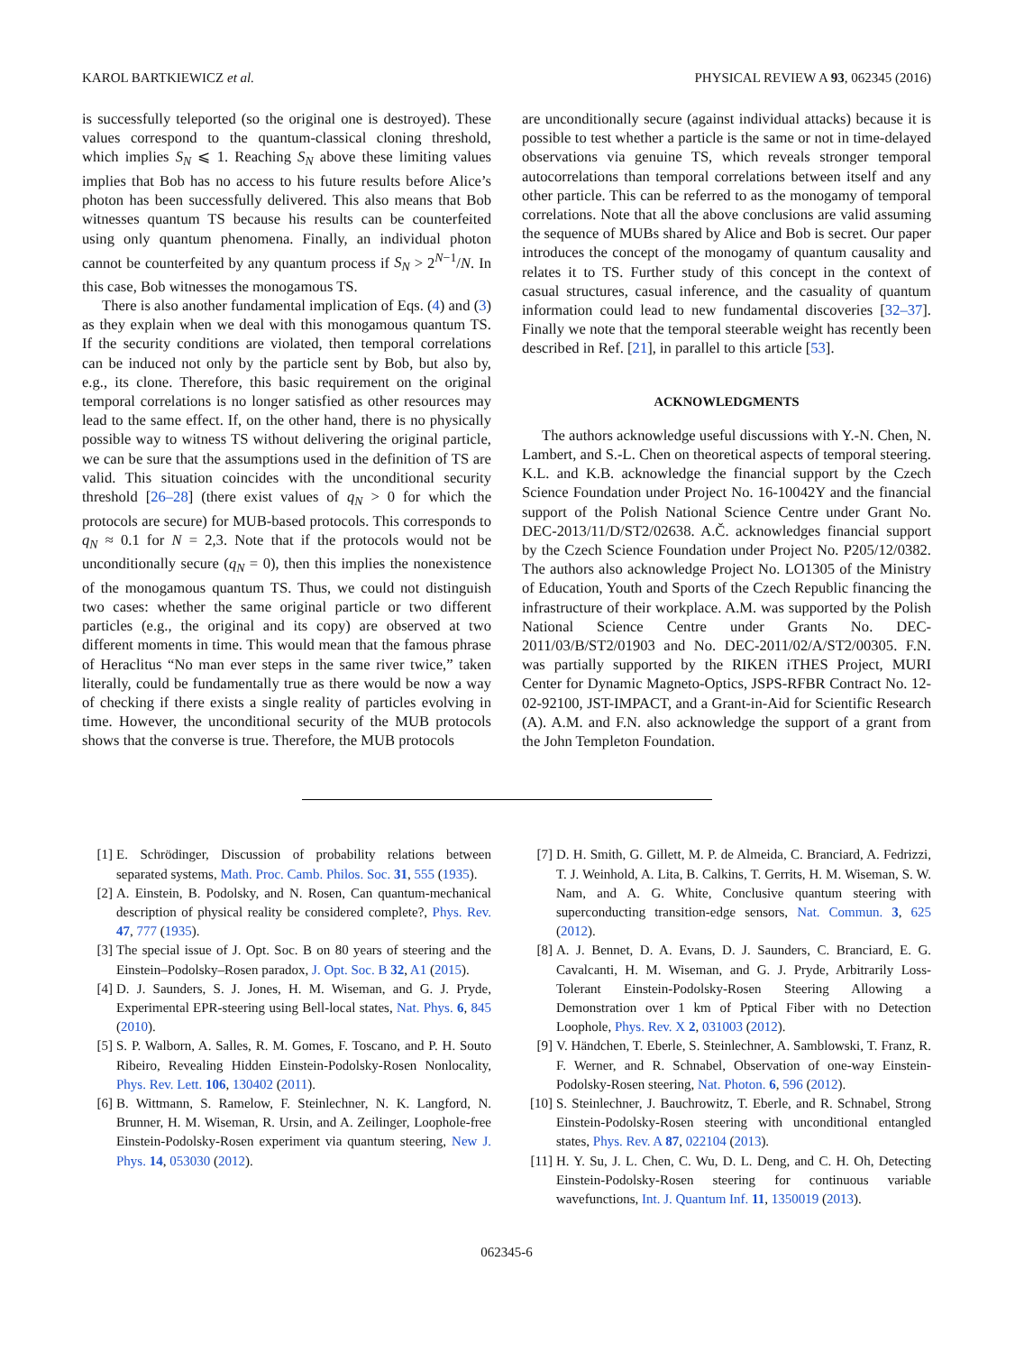KAROL BARTKIEWICZ et al. PHYSICAL REVIEW A 93, 062345 (2016)
is successfully teleported (so the original one is destroyed). These values correspond to the quantum-classical cloning threshold, which implies S<sub>N</sub> ⩽ 1. Reaching S<sub>N</sub> above these limiting values implies that Bob has no access to his future results before Alice’s photon has been successfully delivered. This also means that Bob witnesses quantum TS because his results can be counterfeited using only quantum phenomena. Finally, an individual photon cannot be counterfeited by any quantum process if S<sub>N</sub> > 2<sup>N−1</sup>/N. In this case, Bob witnesses the monogamous TS.
There is also another fundamental implication of Eqs. (4) and (3) as they explain when we deal with this monogamous quantum TS. If the security conditions are violated, then temporal correlations can be induced not only by the particle sent by Bob, but also by, e.g., its clone. Therefore, this basic requirement on the original temporal correlations is no longer satisfied as other resources may lead to the same effect. If, on the other hand, there is no physically possible way to witness TS without delivering the original particle, we can be sure that the assumptions used in the definition of TS are valid. This situation coincides with the unconditional security threshold [26–28] (there exist values of q<sub>N</sub> > 0 for which the protocols are secure) for MUB-based protocols. This corresponds to q<sub>N</sub> ≈ 0.1 for N = 2,3. Note that if the protocols would not be unconditionally secure (q<sub>N</sub> = 0), then this implies the nonexistence of the monogamous quantum TS. Thus, we could not distinguish two cases: whether the same original particle or two different particles (e.g., the original and its copy) are observed at two different moments in time. This would mean that the famous phrase of Heraclitus “No man ever steps in the same river twice,” taken literally, could be fundamentally true as there would be now a way of checking if there exists a single reality of particles evolving in time. However, the unconditional security of the MUB protocols shows that the converse is true. Therefore, the MUB protocols
are unconditionally secure (against individual attacks) because it is possible to test whether a particle is the same or not in time-delayed observations via genuine TS, which reveals stronger temporal autocorrelations than temporal correlations between itself and any other particle. This can be referred to as the monogamy of temporal correlations. Note that all the above conclusions are valid assuming the sequence of MUBs shared by Alice and Bob is secret. Our paper introduces the concept of the monogamy of quantum causality and relates it to TS. Further study of this concept in the context of casual structures, casual inference, and the casuality of quantum information could lead to new fundamental discoveries [32–37]. Finally we note that the temporal steerable weight has recently been described in Ref. [21], in parallel to this article [53].
ACKNOWLEDGMENTS
The authors acknowledge useful discussions with Y.-N. Chen, N. Lambert, and S.-L. Chen on theoretical aspects of temporal steering. K.L. and K.B. acknowledge the financial support by the Czech Science Foundation under Project No. 16-10042Y and the financial support of the Polish National Science Centre under Grant No. DEC-2013/11/D/ST2/02638. A.Č. acknowledges financial support by the Czech Science Foundation under Project No. P205/12/0382. The authors also acknowledge Project No. LO1305 of the Ministry of Education, Youth and Sports of the Czech Republic financing the infrastructure of their workplace. A.M. was supported by the Polish National Science Centre under Grants No. DEC-2011/03/B/ST2/01903 and No. DEC-2011/02/A/ST2/00305. F.N. was partially supported by the RIKEN iTHES Project, MURI Center for Dynamic Magneto-Optics, JSPS-RFBR Contract No. 12-02-92100, JST-IMPACT, and a Grant-in-Aid for Scientific Research (A). A.M. and F.N. also acknowledge the support of a grant from the John Templeton Foundation.
[1] E. Schrödinger, Discussion of probability relations between separated systems, Math. Proc. Camb. Philos. Soc. 31, 555 (1935).
[2] A. Einstein, B. Podolsky, and N. Rosen, Can quantum-mechanical description of physical reality be considered complete?, Phys. Rev. 47, 777 (1935).
[3] The special issue of J. Opt. Soc. B on 80 years of steering and the Einstein–Podolsky–Rosen paradox, J. Opt. Soc. B 32, A1 (2015).
[4] D. J. Saunders, S. J. Jones, H. M. Wiseman, and G. J. Pryde, Experimental EPR-steering using Bell-local states, Nat. Phys. 6, 845 (2010).
[5] S. P. Walborn, A. Salles, R. M. Gomes, F. Toscano, and P. H. Souto Ribeiro, Revealing Hidden Einstein-Podolsky-Rosen Nonlocality, Phys. Rev. Lett. 106, 130402 (2011).
[6] B. Wittmann, S. Ramelow, F. Steinlechner, N. K. Langford, N. Brunner, H. M. Wiseman, R. Ursin, and A. Zeilinger, Loophole-free Einstein-Podolsky-Rosen experiment via quantum steering, New J. Phys. 14, 053030 (2012).
[7] D. H. Smith, G. Gillett, M. P. de Almeida, C. Branciard, A. Fedrizzi, T. J. Weinhold, A. Lita, B. Calkins, T. Gerrits, H. M. Wiseman, S. W. Nam, and A. G. White, Conclusive quantum steering with superconducting transition-edge sensors, Nat. Commun. 3, 625 (2012).
[8] A. J. Bennet, D. A. Evans, D. J. Saunders, C. Branciard, E. G. Cavalcanti, H. M. Wiseman, and G. J. Pryde, Arbitrarily Loss-Tolerant Einstein-Podolsky-Rosen Steering Allowing a Demonstration over 1 km of Pptical Fiber with no Detection Loophole, Phys. Rev. X 2, 031003 (2012).
[9] V. Händchen, T. Eberle, S. Steinlechner, A. Samblowski, T. Franz, R. F. Werner, and R. Schnabel, Observation of one-way Einstein-Podolsky-Rosen steering, Nat. Photon. 6, 596 (2012).
[10] S. Steinlechner, J. Bauchrowitz, T. Eberle, and R. Schnabel, Strong Einstein-Podolsky-Rosen steering with unconditional entangled states, Phys. Rev. A 87, 022104 (2013).
[11] H. Y. Su, J. L. Chen, C. Wu, D. L. Deng, and C. H. Oh, Detecting Einstein-Podolsky-Rosen steering for continuous variable wavefunctions, Int. J. Quantum Inf. 11, 1350019 (2013).
062345-6